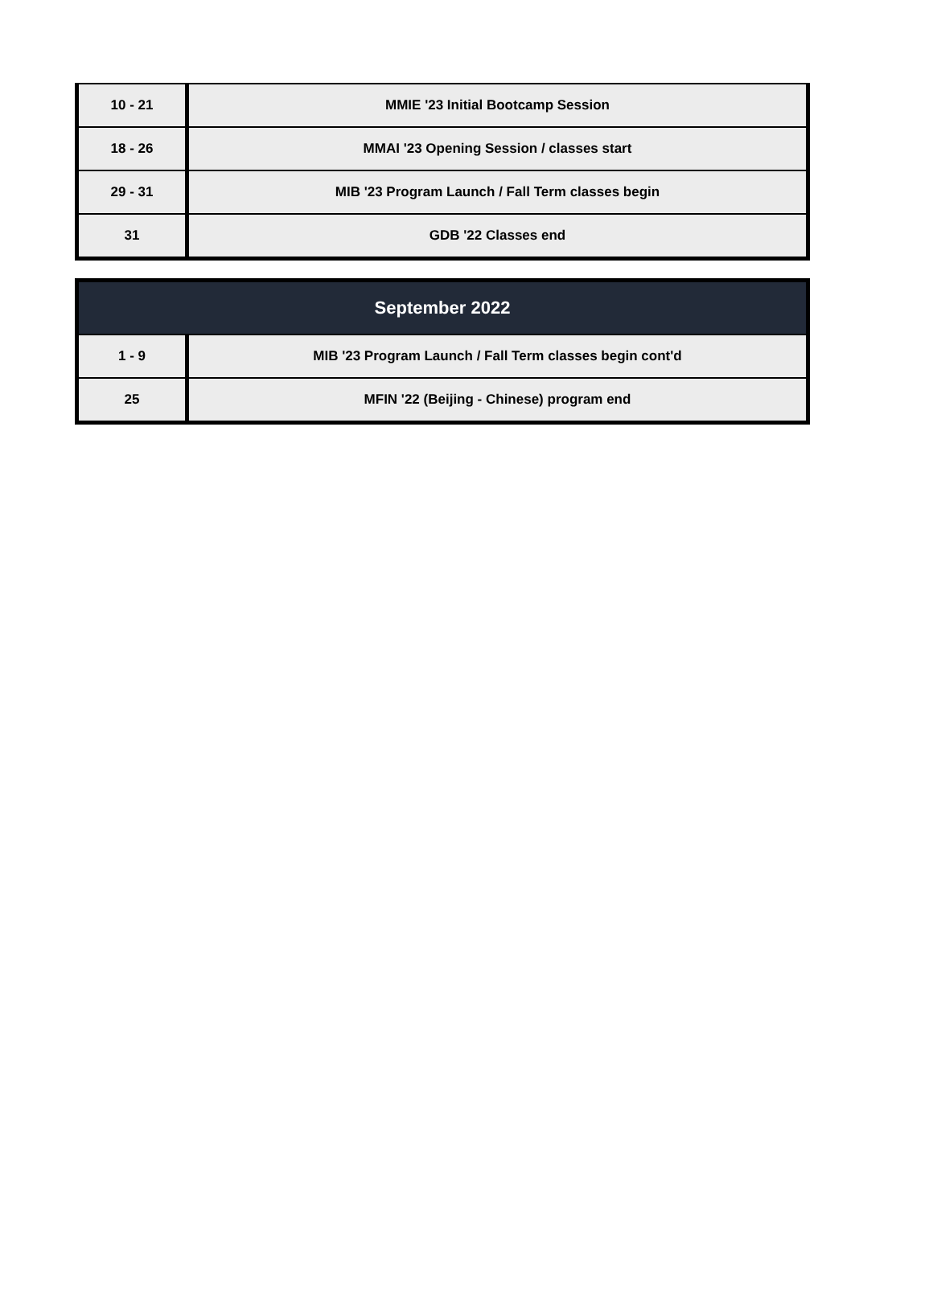| 10 - 21 | MMIE '23 Initial Bootcamp Session |
| 18 - 26 | MMAI '23 Opening Session / classes start |
| 29 - 31 | MIB '23 Program Launch / Fall Term classes begin |
| 31 | GDB '22 Classes end |
| September 2022 | |
| --- | --- |
| 1 - 9 | MIB '23 Program Launch / Fall Term classes begin cont'd |
| 25 | MFIN '22 (Beijing - Chinese) program end |